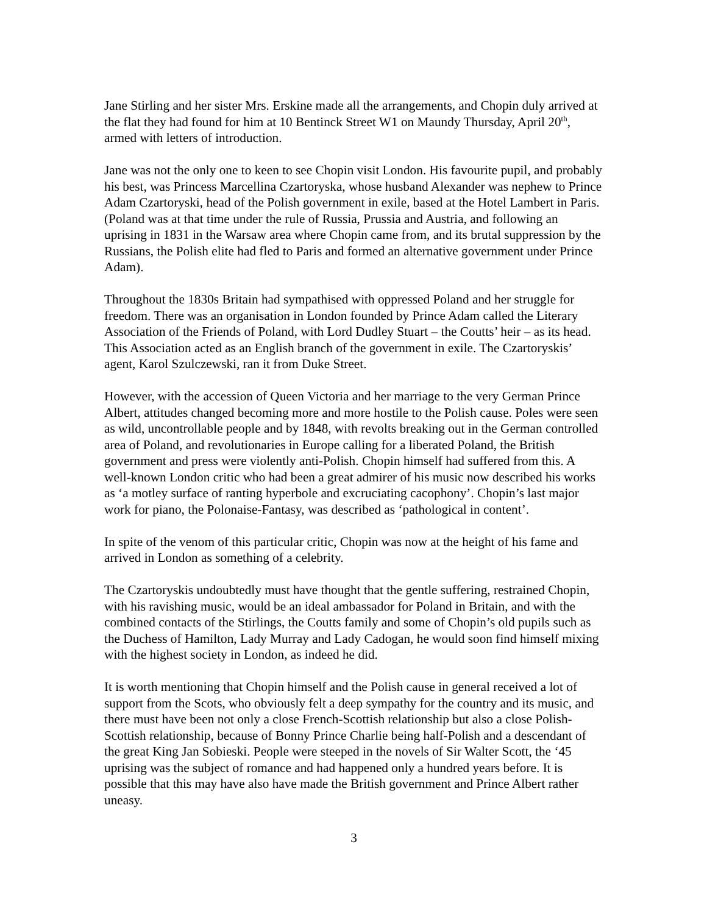Jane Stirling and her sister Mrs. Erskine made all the arrangements, and Chopin duly arrived at the flat they had found for him at 10 Bentinck Street W1 on Maundy Thursday, April 20<sup>th</sup>, armed with letters of introduction.
Jane was not the only one to keen to see Chopin visit London. His favourite pupil, and probably his best, was Princess Marcellina Czartoryska, whose husband Alexander was nephew to Prince Adam Czartoryski, head of the Polish government in exile, based at the Hotel Lambert in Paris. (Poland was at that time under the rule of Russia, Prussia and Austria, and following an uprising in 1831 in the Warsaw area where Chopin came from, and its brutal suppression by the Russians, the Polish elite had fled to Paris and formed an alternative government under Prince Adam).
Throughout the 1830s Britain had sympathised with oppressed Poland and her struggle for freedom. There was an organisation in London founded by Prince Adam called the Literary Association of the Friends of Poland, with Lord Dudley Stuart – the Coutts’ heir – as its head. This Association acted as an English branch of the government in exile. The Czartoryskis’ agent, Karol Szulczewski, ran it from Duke Street.
However, with the accession of Queen Victoria and her marriage to the very German Prince Albert, attitudes changed becoming more and more hostile to the Polish cause. Poles were seen as wild, uncontrollable people and by 1848, with revolts breaking out in the German controlled area of Poland, and revolutionaries in Europe calling for a liberated Poland, the British government and press were violently anti-Polish. Chopin himself had suffered from this. A well-known London critic who had been a great admirer of his music now described his works as ‘a motley surface of ranting hyperbole and excruciating cacophony’. Chopin’s last major work for piano, the Polonaise-Fantasy, was described as ‘pathological in content’.
In spite of the venom of this particular critic, Chopin was now at the height of his fame and arrived in London as something of a celebrity.
The Czartoryskis undoubtedly must have thought that the gentle suffering, restrained Chopin, with his ravishing music, would be an ideal ambassador for Poland in Britain, and with the combined contacts of the Stirlings, the Coutts family and some of Chopin’s old pupils such as the Duchess of Hamilton, Lady Murray and Lady Cadogan, he would soon find himself mixing with the highest society in London, as indeed he did.
It is worth mentioning that Chopin himself and the Polish cause in general received a lot of support from the Scots, who obviously felt a deep sympathy for the country and its music, and there must have been not only a close French-Scottish relationship but also a close Polish-Scottish relationship, because of Bonny Prince Charlie being half-Polish and a descendant of the great King Jan Sobieski. People were steeped in the novels of Sir Walter Scott, the ‘45 uprising was the subject of romance and had happened only a hundred years before. It is possible that this may have also have made the British government and Prince Albert rather uneasy.
3